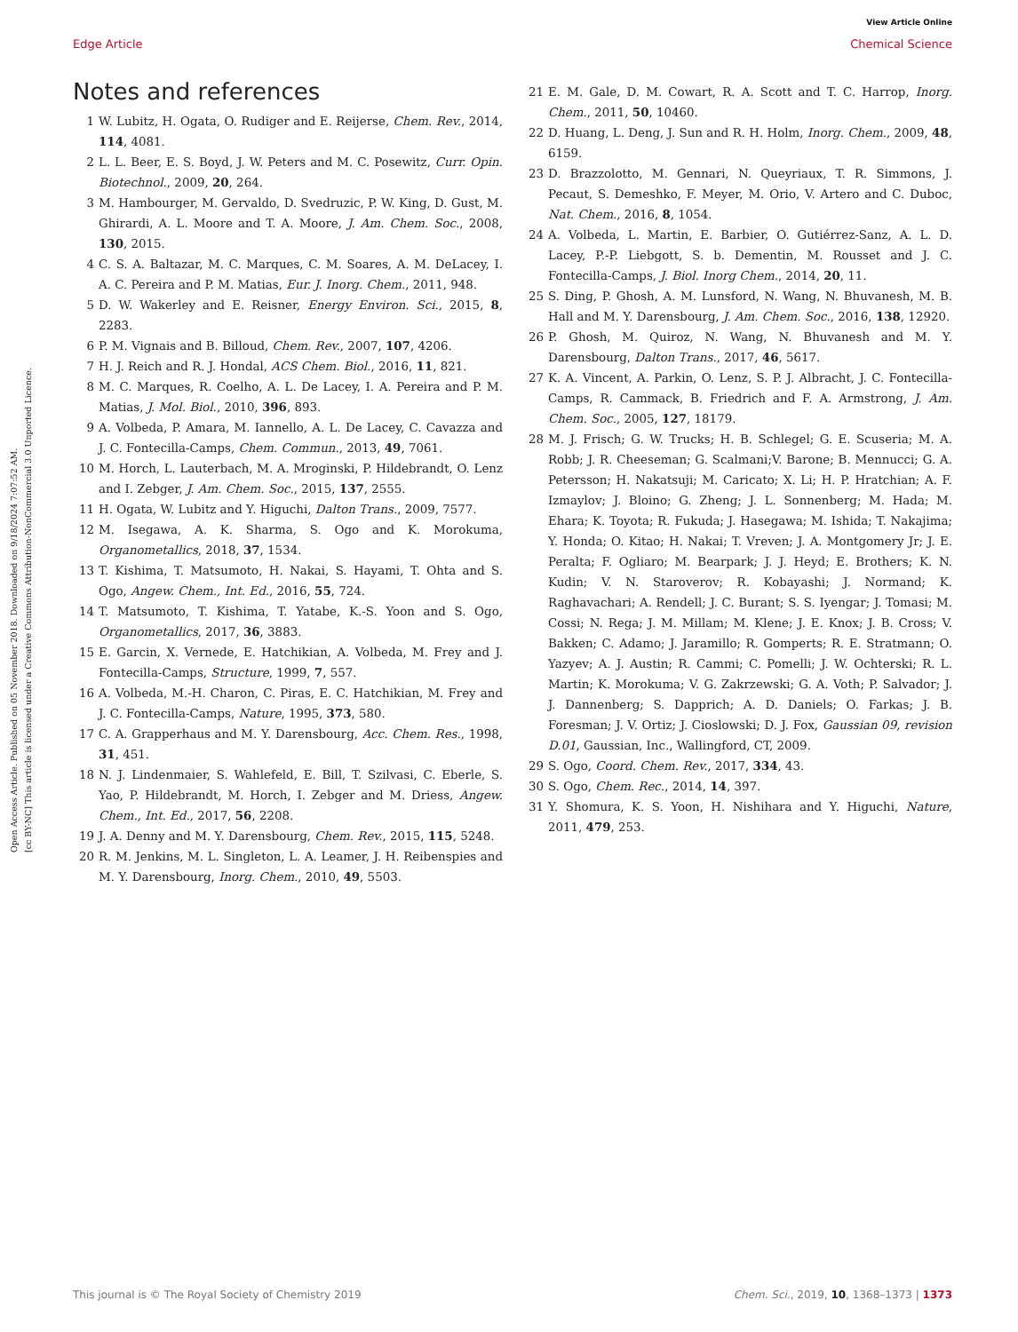View Article Online
Edge Article Chemical Science
Open Access Article. Published on 05 November 2018. Downloaded on 9/18/2024 7:07:52 AM.
[cc BY-NC] This article is licensed under a Creative Commons Attribution-NonCommercial 3.0 Unported Licence.
Notes and references
1 W. Lubitz, H. Ogata, O. Rudiger and E. Reijerse, Chem. Rev., 2014, 114, 4081.
2 L. L. Beer, E. S. Boyd, J. W. Peters and M. C. Posewitz, Curr. Opin. Biotechnol., 2009, 20, 264.
3 M. Hambourger, M. Gervaldo, D. Svedruzic, P. W. King, D. Gust, M. Ghirardi, A. L. Moore and T. A. Moore, J. Am. Chem. Soc., 2008, 130, 2015.
4 C. S. A. Baltazar, M. C. Marques, C. M. Soares, A. M. DeLacey, I. A. C. Pereira and P. M. Matias, Eur. J. Inorg. Chem., 2011, 948.
5 D. W. Wakerley and E. Reisner, Energy Environ. Sci., 2015, 8, 2283.
6 P. M. Vignais and B. Billoud, Chem. Rev., 2007, 107, 4206.
7 H. J. Reich and R. J. Hondal, ACS Chem. Biol., 2016, 11, 821.
8 M. C. Marques, R. Coelho, A. L. De Lacey, I. A. Pereira and P. M. Matias, J. Mol. Biol., 2010, 396, 893.
9 A. Volbeda, P. Amara, M. Iannello, A. L. De Lacey, C. Cavazza and J. C. Fontecilla-Camps, Chem. Commun., 2013, 49, 7061.
10 M. Horch, L. Lauterbach, M. A. Mroginski, P. Hildebrandt, O. Lenz and I. Zebger, J. Am. Chem. Soc., 2015, 137, 2555.
11 H. Ogata, W. Lubitz and Y. Higuchi, Dalton Trans., 2009, 7577.
12 M. Isegawa, A. K. Sharma, S. Ogo and K. Morokuma, Organometallics, 2018, 37, 1534.
13 T. Kishima, T. Matsumoto, H. Nakai, S. Hayami, T. Ohta and S. Ogo, Angew. Chem., Int. Ed., 2016, 55, 724.
14 T. Matsumoto, T. Kishima, T. Yatabe, K.-S. Yoon and S. Ogo, Organometallics, 2017, 36, 3883.
15 E. Garcin, X. Vernede, E. Hatchikian, A. Volbeda, M. Frey and J. Fontecilla-Camps, Structure, 1999, 7, 557.
16 A. Volbeda, M.-H. Charon, C. Piras, E. C. Hatchikian, M. Frey and J. C. Fontecilla-Camps, Nature, 1995, 373, 580.
17 C. A. Grapperhaus and M. Y. Darensbourg, Acc. Chem. Res., 1998, 31, 451.
18 N. J. Lindenmaier, S. Wahlefeld, E. Bill, T. Szilvasi, C. Eberle, S. Yao, P. Hildebrandt, M. Horch, I. Zebger and M. Driess, Angew. Chem., Int. Ed., 2017, 56, 2208.
19 J. A. Denny and M. Y. Darensbourg, Chem. Rev., 2015, 115, 5248.
20 R. M. Jenkins, M. L. Singleton, L. A. Leamer, J. H. Reibenspies and M. Y. Darensbourg, Inorg. Chem., 2010, 49, 5503.
21 E. M. Gale, D. M. Cowart, R. A. Scott and T. C. Harrop, Inorg. Chem., 2011, 50, 10460.
22 D. Huang, L. Deng, J. Sun and R. H. Holm, Inorg. Chem., 2009, 48, 6159.
23 D. Brazzolotto, M. Gennari, N. Queyriaux, T. R. Simmons, J. Pecaut, S. Demeshko, F. Meyer, M. Orio, V. Artero and C. Duboc, Nat. Chem., 2016, 8, 1054.
24 A. Volbeda, L. Martin, E. Barbier, O. Gutiérrez-Sanz, A. L. D. Lacey, P.-P. Liebgott, S. b. Dementin, M. Rousset and J. C. Fontecilla-Camps, J. Biol. Inorg Chem., 2014, 20, 11.
25 S. Ding, P. Ghosh, A. M. Lunsford, N. Wang, N. Bhuvanesh, M. B. Hall and M. Y. Darensbourg, J. Am. Chem. Soc., 2016, 138, 12920.
26 P. Ghosh, M. Quiroz, N. Wang, N. Bhuvanesh and M. Y. Darensbourg, Dalton Trans., 2017, 46, 5617.
27 K. A. Vincent, A. Parkin, O. Lenz, S. P. J. Albracht, J. C. Fontecilla-Camps, R. Cammack, B. Friedrich and F. A. Armstrong, J. Am. Chem. Soc., 2005, 127, 18179.
28 M. J. Frisch; G. W. Trucks; H. B. Schlegel; G. E. Scuseria; M. A. Robb; J. R. Cheeseman; G. Scalmani;V. Barone; B. Mennucci; G. A. Petersson; H. Nakatsuji; M. Caricato; X. Li; H. P. Hratchian; A. F. Izmaylov; J. Bloino; G. Zheng; J. L. Sonnenberg; M. Hada; M. Ehara; K. Toyota; R. Fukuda; J. Hasegawa; M. Ishida; T. Nakajima; Y. Honda; O. Kitao; H. Nakai; T. Vreven; J. A. Montgomery Jr; J. E. Peralta; F. Ogliaro; M. Bearpark; J. J. Heyd; E. Brothers; K. N. Kudin; V. N. Staroverov; R. Kobayashi; J. Normand; K. Raghavachari; A. Rendell; J. C. Burant; S. S. Iyengar; J. Tomasi; M. Cossi; N. Rega; J. M. Millam; M. Klene; J. E. Knox; J. B. Cross; V. Bakken; C. Adamo; J. Jaramillo; R. Gomperts; R. E. Stratmann; O. Yazyev; A. J. Austin; R. Cammi; C. Pomelli; J. W. Ochterski; R. L. Martin; K. Morokuma; V. G. Zakrzewski; G. A. Voth; P. Salvador; J. J. Dannenberg; S. Dapprich; A. D. Daniels; O. Farkas; J. B. Foresman; J. V. Ortiz; J. Cioslowski; D. J. Fox, Gaussian 09, revision D.01, Gaussian, Inc., Wallingford, CT, 2009.
29 S. Ogo, Coord. Chem. Rev., 2017, 334, 43.
30 S. Ogo, Chem. Rec., 2014, 14, 397.
31 Y. Shomura, K. S. Yoon, H. Nishihara and Y. Higuchi, Nature, 2011, 479, 253.
This journal is © The Royal Society of Chemistry 2019 Chem. Sci., 2019, 10, 1368–1373 | 1373